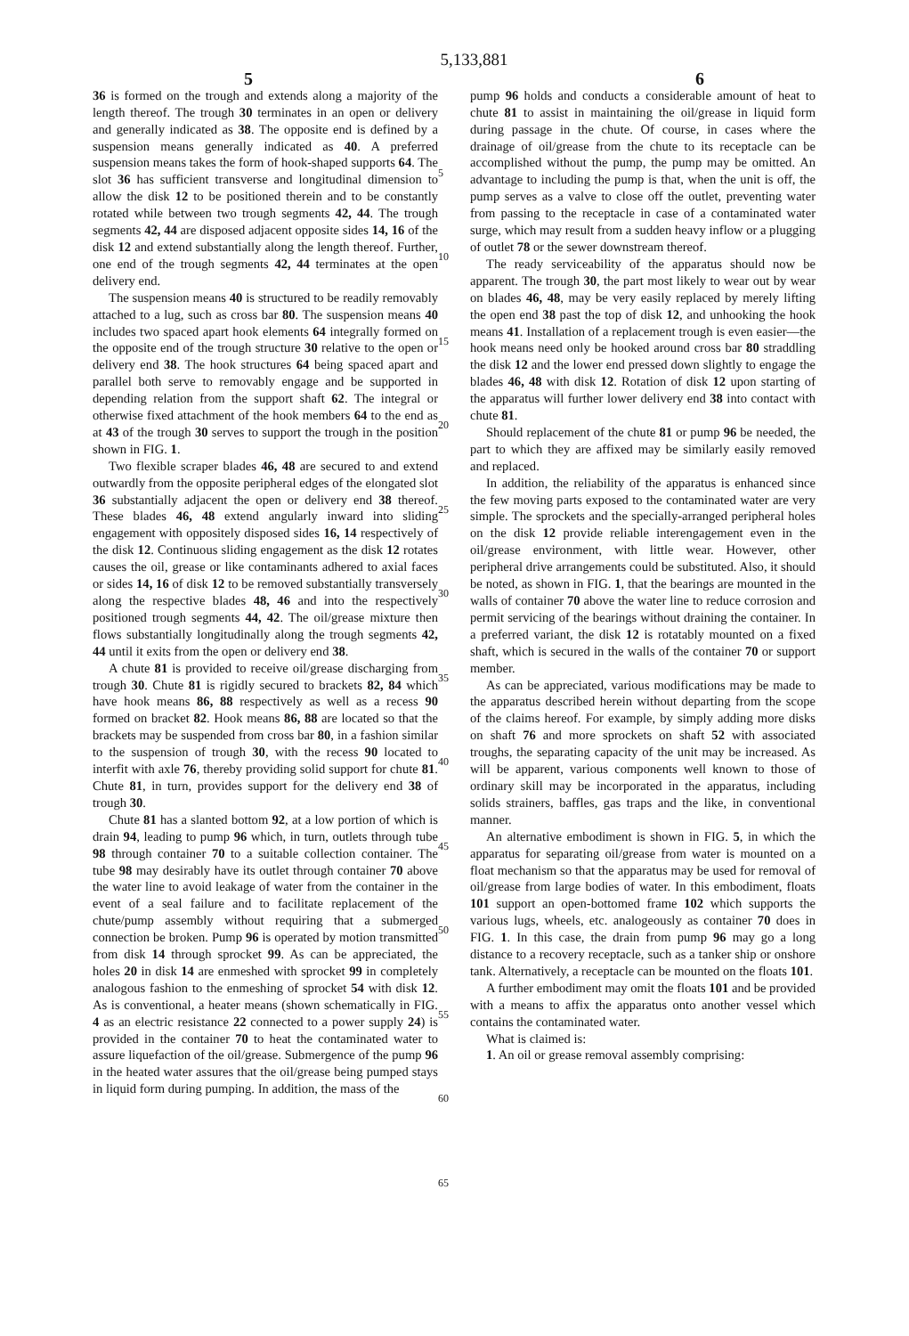5,133,881
5 6
36 is formed on the trough and extends along a majority of the length thereof. The trough 30 terminates in an open or delivery and generally indicated as 38. The opposite end is defined by a suspension means generally indicated as 40. A preferred suspension means takes the form of hook-shaped supports 64. The slot 36 has sufficient transverse and longitudinal dimension to allow the disk 12 to be positioned therein and to be constantly rotated while between two trough segments 42, 44. The trough segments 42, 44 are disposed adjacent opposite sides 14, 16 of the disk 12 and extend substantially along the length thereof. Further, one end of the trough segments 42, 44 terminates at the open delivery end.
The suspension means 40 is structured to be readily removably attached to a lug, such as cross bar 80. The suspension means 40 includes two spaced apart hook elements 64 integrally formed on the opposite end of the trough structure 30 relative to the open or delivery end 38. The hook structures 64 being spaced apart and parallel both serve to removably engage and be supported in depending relation from the support shaft 62. The integral or otherwise fixed attachment of the hook members 64 to the end as at 43 of the trough 30 serves to support the trough in the position shown in FIG. 1.
Two flexible scraper blades 46, 48 are secured to and extend outwardly from the opposite peripheral edges of the elongated slot 36 substantially adjacent the open or delivery end 38 thereof. These blades 46, 48 extend angularly inward into sliding engagement with oppositely disposed sides 16, 14 respectively of the disk 12. Continuous sliding engagement as the disk 12 rotates causes the oil, grease or like contaminants adhered to axial faces or sides 14, 16 of disk 12 to be removed substantially transversely along the respective blades 48, 46 and into the respectively positioned trough segments 44, 42. The oil/grease mixture then flows substantially longitudinally along the trough segments 42, 44 until it exits from the open or delivery end 38.
A chute 81 is provided to receive oil/grease discharging from trough 30. Chute 81 is rigidly secured to brackets 82, 84 which have hook means 86, 88 respectively as well as a recess 90 formed on bracket 82. Hook means 86, 88 are located so that the brackets may be suspended from cross bar 80, in a fashion similar to the suspension of trough 30, with the recess 90 located to interfit with axle 76, thereby providing solid support for chute 81. Chute 81, in turn, provides support for the delivery end 38 of trough 30.
Chute 81 has a slanted bottom 92, at a low portion of which is drain 94, leading to pump 96 which, in turn, outlets through tube 98 through container 70 to a suitable collection container. The tube 98 may desirably have its outlet through container 70 above the water line to avoid leakage of water from the container in the event of a seal failure and to facilitate replacement of the chute/pump assembly without requiring that a submerged connection be broken. Pump 96 is operated by motion transmitted from disk 14 through sprocket 99. As can be appreciated, the holes 20 in disk 14 are enmeshed with sprocket 99 in completely analogous fashion to the enmeshing of sprocket 54 with disk 12. As is conventional, a heater means (shown schematically in FIG. 4 as an electric resistance 22 connected to a power supply 24) is provided in the container 70 to heat the contaminated water to assure liquefaction of the oil/grease. Submergence of the pump 96 in the heated water assures that the oil/grease being pumped stays in liquid form during pumping. In addition, the mass of the
5
10
15
20
25
30
35
40
45
50
55
60
65
pump 96 holds and conducts a considerable amount of heat to chute 81 to assist in maintaining the oil/grease in liquid form during passage in the chute. Of course, in cases where the drainage of oil/grease from the chute to its receptacle can be accomplished without the pump, the pump may be omitted. An advantage to including the pump is that, when the unit is off, the pump serves as a valve to close off the outlet, preventing water from passing to the receptacle in case of a contaminated water surge, which may result from a sudden heavy inflow or a plugging of outlet 78 or the sewer downstream thereof.
The ready serviceability of the apparatus should now be apparent. The trough 30, the part most likely to wear out by wear on blades 46, 48, may be very easily replaced by merely lifting the open end 38 past the top of disk 12, and unhooking the hook means 41. Installation of a replacement trough is even easier—the hook means need only be hooked around cross bar 80 straddling the disk 12 and the lower end pressed down slightly to engage the blades 46, 48 with disk 12. Rotation of disk 12 upon starting of the apparatus will further lower delivery end 38 into contact with chute 81.
Should replacement of the chute 81 or pump 96 be needed, the part to which they are affixed may be similarly easily removed and replaced.
In addition, the reliability of the apparatus is enhanced since the few moving parts exposed to the contaminated water are very simple. The sprockets and the specially-arranged peripheral holes on the disk 12 provide reliable interengagement even in the oil/grease environment, with little wear. However, other peripheral drive arrangements could be substituted. Also, it should be noted, as shown in FIG. 1, that the bearings are mounted in the walls of container 70 above the water line to reduce corrosion and permit servicing of the bearings without draining the container. In a preferred variant, the disk 12 is rotatably mounted on a fixed shaft, which is secured in the walls of the container 70 or support member.
As can be appreciated, various modifications may be made to the apparatus described herein without departing from the scope of the claims hereof. For example, by simply adding more disks on shaft 76 and more sprockets on shaft 52 with associated troughs, the separating capacity of the unit may be increased. As will be apparent, various components well known to those of ordinary skill may be incorporated in the apparatus, including solids strainers, baffles, gas traps and the like, in conventional manner.
An alternative embodiment is shown in FIG. 5, in which the apparatus for separating oil/grease from water is mounted on a float mechanism so that the apparatus may be used for removal of oil/grease from large bodies of water. In this embodiment, floats 101 support an open-bottomed frame 102 which supports the various lugs, wheels, etc. analogeously as container 70 does in FIG. 1. In this case, the drain from pump 96 may go a long distance to a recovery receptacle, such as a tanker ship or onshore tank. Alternatively, a receptacle can be mounted on the floats 101.
A further embodiment may omit the floats 101 and be provided with a means to affix the apparatus onto another vessel which contains the contaminated water.
What is claimed is:
1. An oil or grease removal assembly comprising: